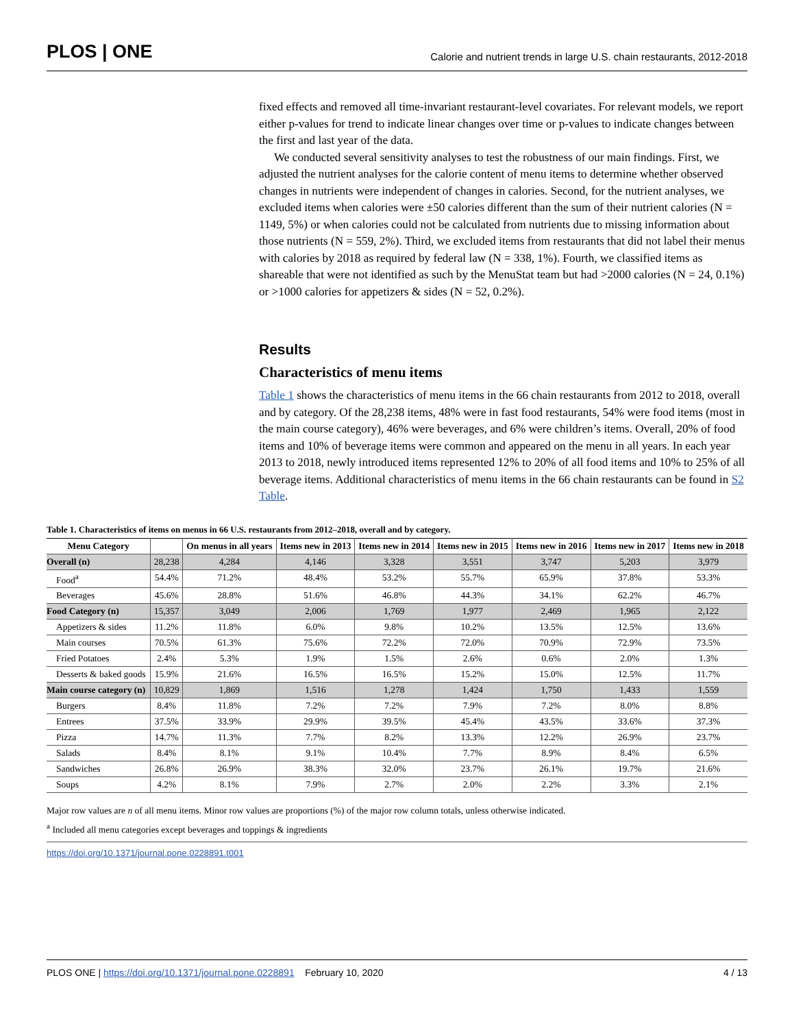PLOS | ONE
Calorie and nutrient trends in large U.S. chain restaurants, 2012-2018
fixed effects and removed all time-invariant restaurant-level covariates. For relevant models, we report either p-values for trend to indicate linear changes over time or p-values to indicate changes between the first and last year of the data.
We conducted several sensitivity analyses to test the robustness of our main findings. First, we adjusted the nutrient analyses for the calorie content of menu items to determine whether observed changes in nutrients were independent of changes in calories. Second, for the nutrient analyses, we excluded items when calories were ±50 calories different than the sum of their nutrient calories (N = 1149, 5%) or when calories could not be calculated from nutrients due to missing information about those nutrients (N = 559, 2%). Third, we excluded items from restaurants that did not label their menus with calories by 2018 as required by federal law (N = 338, 1%). Fourth, we classified items as shareable that were not identified as such by the MenuStat team but had >2000 calories (N = 24, 0.1%) or >1000 calories for appetizers & sides (N = 52, 0.2%).
Results
Characteristics of menu items
Table 1 shows the characteristics of menu items in the 66 chain restaurants from 2012 to 2018, overall and by category. Of the 28,238 items, 48% were in fast food restaurants, 54% were food items (most in the main course category), 46% were beverages, and 6% were children’s items. Overall, 20% of food items and 10% of beverage items were common and appeared on the menu in all years. In each year 2013 to 2018, newly introduced items represented 12% to 20% of all food items and 10% to 25% of all beverage items. Additional characteristics of menu items in the 66 chain restaurants can be found in S2 Table.
Table 1. Characteristics of items on menus in 66 U.S. restaurants from 2012–2018, overall and by category.
| Menu Category | | On menus in all years | Items new in 2013 | Items new in 2014 | Items new in 2015 | Items new in 2016 | Items new in 2017 | Items new in 2018 |
| --- | --- | --- | --- | --- | --- | --- | --- | --- |
| Overall (n) | 28,238 | 4,284 | 4,146 | 3,328 | 3,551 | 3,747 | 5,203 | 3,979 |
| Food<sup>a</sup> | 54.4% | 71.2% | 48.4% | 53.2% | 55.7% | 65.9% | 37.8% | 53.3% |
| Beverages | 45.6% | 28.8% | 51.6% | 46.8% | 44.3% | 34.1% | 62.2% | 46.7% |
| Food Category (n) | 15,357 | 3,049 | 2,006 | 1,769 | 1,977 | 2,469 | 1,965 | 2,122 |
| Appetizers & sides | 11.2% | 11.8% | 6.0% | 9.8% | 10.2% | 13.5% | 12.5% | 13.6% |
| Main courses | 70.5% | 61.3% | 75.6% | 72.2% | 72.0% | 70.9% | 72.9% | 73.5% |
| Fried Potatoes | 2.4% | 5.3% | 1.9% | 1.5% | 2.6% | 0.6% | 2.0% | 1.3% |
| Desserts & baked goods | 15.9% | 21.6% | 16.5% | 16.5% | 15.2% | 15.0% | 12.5% | 11.7% |
| Main course category (n) | 10,829 | 1,869 | 1,516 | 1,278 | 1,424 | 1,750 | 1,433 | 1,559 |
| Burgers | 8.4% | 11.8% | 7.2% | 7.2% | 7.9% | 7.2% | 8.0% | 8.8% |
| Entrees | 37.5% | 33.9% | 29.9% | 39.5% | 45.4% | 43.5% | 33.6% | 37.3% |
| Pizza | 14.7% | 11.3% | 7.7% | 8.2% | 13.3% | 12.2% | 26.9% | 23.7% |
| Salads | 8.4% | 8.1% | 9.1% | 10.4% | 7.7% | 8.9% | 8.4% | 6.5% |
| Sandwiches | 26.8% | 26.9% | 38.3% | 32.0% | 23.7% | 26.1% | 19.7% | 21.6% |
| Soups | 4.2% | 8.1% | 7.9% | 2.7% | 2.0% | 2.2% | 3.3% | 2.1% |
Major row values are n of all menu items. Minor row values are proportions (%) of the major row column totals, unless otherwise indicated.
<sup>a</sup> Included all menu categories except beverages and toppings & ingredients
https://doi.org/10.1371/journal.pone.0228891.t001
PLOS ONE | https://doi.org/10.1371/journal.pone.0228891 February 10, 2020
4 / 13